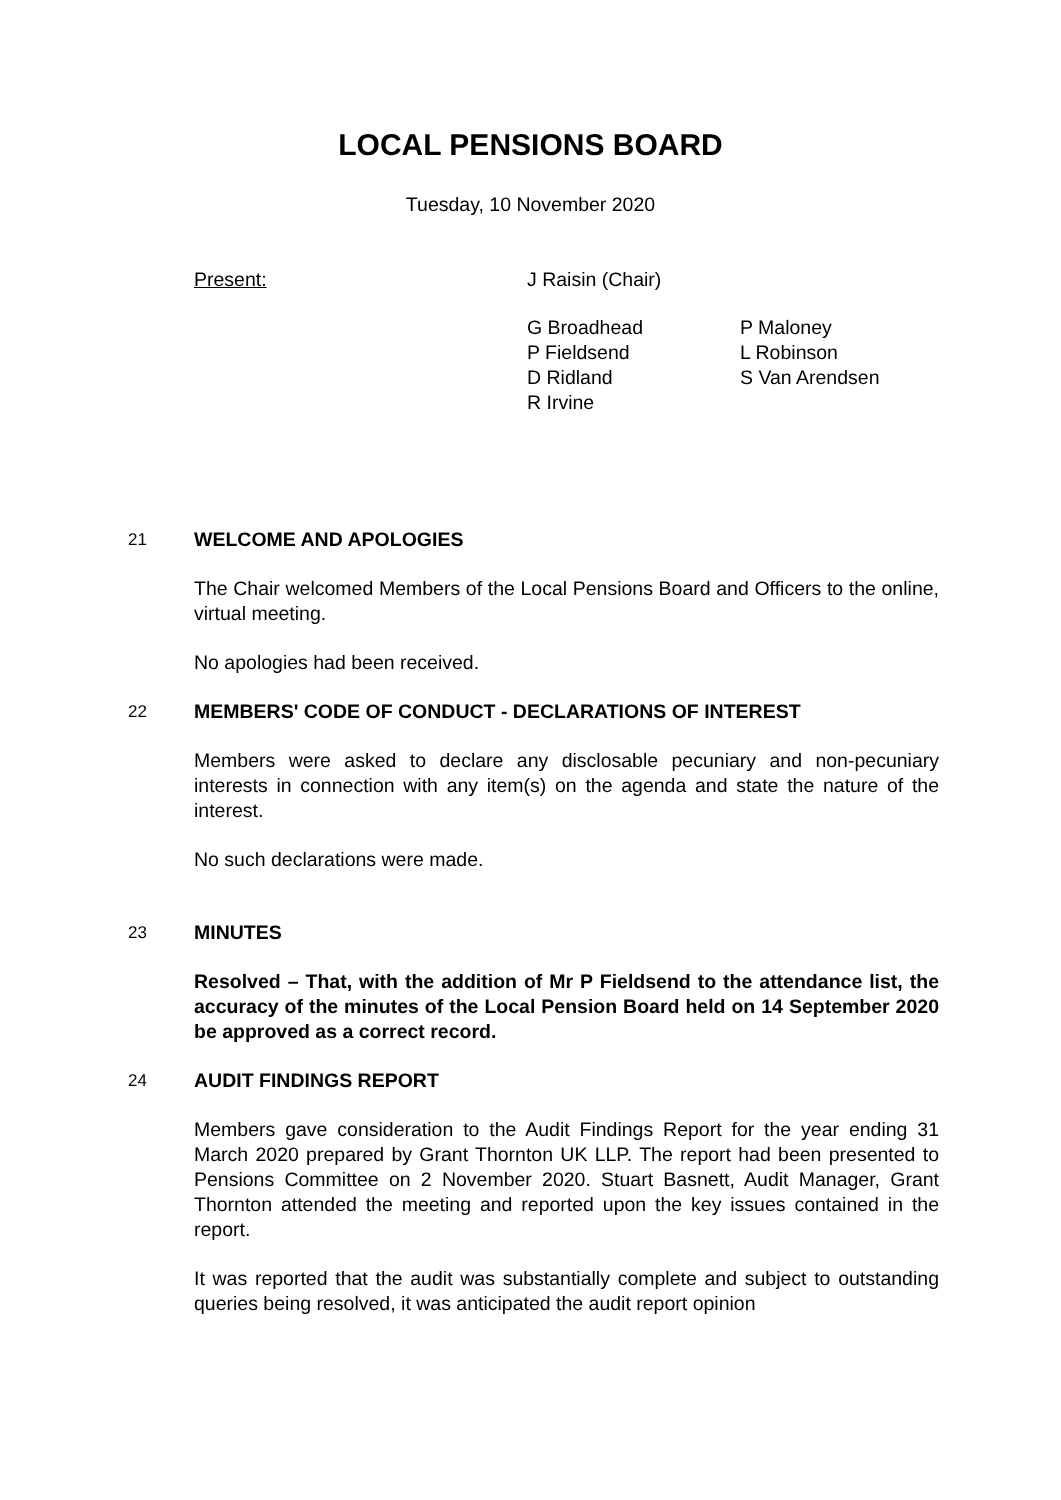LOCAL PENSIONS BOARD
Tuesday, 10 November 2020
Present: J Raisin (Chair)
G Broadhead
P Fieldsend
D Ridland
R Irvine
P Maloney
L Robinson
S Van Arendsen
21 WELCOME AND APOLOGIES
The Chair welcomed Members of the Local Pensions Board and Officers to the online, virtual meeting.
No apologies had been received.
22 MEMBERS' CODE OF CONDUCT - DECLARATIONS OF INTEREST
Members were asked to declare any disclosable pecuniary and non-pecuniary interests in connection with any item(s) on the agenda and state the nature of the interest.
No such declarations were made.
23 MINUTES
Resolved – That, with the addition of Mr P Fieldsend to the attendance list, the accuracy of the minutes of the Local Pension Board held on 14 September 2020 be approved as a correct record.
24 AUDIT FINDINGS REPORT
Members gave consideration to the Audit Findings Report for the year ending 31 March 2020 prepared by Grant Thornton UK LLP. The report had been presented to Pensions Committee on 2 November 2020. Stuart Basnett, Audit Manager, Grant Thornton attended the meeting and reported upon the key issues contained in the report.
It was reported that the audit was substantially complete and subject to outstanding queries being resolved, it was anticipated the audit report opinion